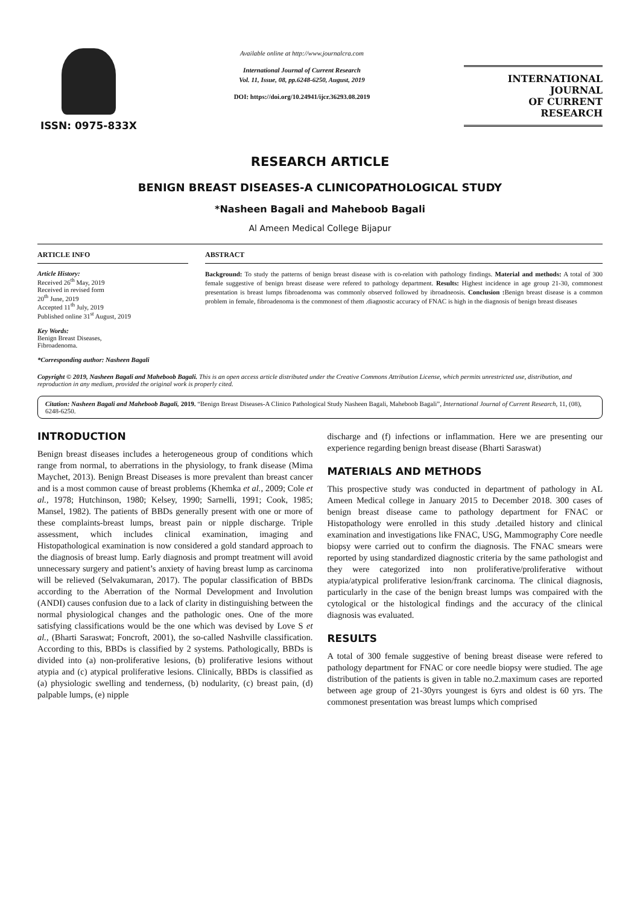ISSN: 0975-833X
Available online at http://www.journalcra.com
International Journal of Current Research
Vol. 11, Issue, 08, pp.6248-6250, August, 2019
DOI: https://doi.org/10.24941/ijcr.36293.08.2019
INTERNATIONAL JOURNAL
OF CURRENT RESEARCH
RESEARCH ARTICLE
BENIGN BREAST DISEASES-A CLINICOPATHOLOGICAL STUDY
*Nasheen Bagali and Maheboob Bagali
Al Ameen Medical College Bijapur
ARTICLE INFO
Article History:
Received 26<sup>th</sup> May, 2019
Received in revised form
20<sup>th</sup> June, 2019
Accepted 11<sup>th</sup> July, 2019
Published online 31<sup>st</sup> August, 2019
Key Words:
Benign Breast Diseases,
Fibroadenoma.
*Corresponding author: Nasheen Bagali
ABSTRACT
Background: To study the patterns of benign breast disease with is co-relation with pathology findings. Material and methods: A total of 300 female suggestive of benign breast disease were refered to pathology department. Results: Highest incidence in age group 21-30, commonest presentation is breast lumps fibroadenoma was commonly observed followed by ibroadneosis. Conclusion : Benign breast disease is a common problem in female, fibroadenoma is the commonest of them .diagnostic accuracy of FNAC is high in the diagnosis of benign breast diseases
Copyright © 2019, Nasheen Bagali and Maheboob Bagali. This is an open access article distributed under the Creative Commons Attribution License, which permits unrestricted use, distribution, and reproduction in any medium, provided the original work is properly cited.
Citation: Nasheen Bagali and Maheboob Bagali, 2019. “Benign Breast Diseases-A Clinico Pathological Study Nasheen Bagali, Maheboob Bagali”, International Journal of Current Research, 11, (08), 6248-6250.
INTRODUCTION
Benign breast diseases includes a heterogeneous group of conditions which range from normal, to aberrations in the physiology, to frank disease (Mima Maychet, 2013). Benign Breast Diseases is more prevalent than breast cancer and is a most common cause of breast problems (Khemka et al., 2009; Cole et al., 1978; Hutchinson, 1980; Kelsey, 1990; Sarnelli, 1991; Cook, 1985; Mansel, 1982). The patients of BBDs generally present with one or more of these complaints-breast lumps, breast pain or nipple discharge. Triple assessment, which includes clinical examination, imaging and Histopathological examination is now considered a gold standard approach to the diagnosis of breast lump. Early diagnosis and prompt treatment will avoid unnecessary surgery and patient’s anxiety of having breast lump as carcinoma will be relieved (Selvakumaran, 2017). The popular classification of BBDs according to the Aberration of the Normal Development and Involution (ANDI) causes confusion due to a lack of clarity in distinguishing between the normal physiological changes and the pathologic ones. One of the more satisfying classifications would be the one which was devised by Love S et al., (Bharti Saraswat; Foncroft, 2001), the so-called Nashville classification. According to this, BBDs is classified by 2 systems. Pathologically, BBDs is divided into (a) non-proliferative lesions, (b) proliferative lesions without atypia and (c) atypical proliferative lesions. Clinically, BBDs is classified as (a) physiologic swelling and tenderness, (b) nodularity, (c) breast pain, (d) palpable lumps, (e) nipple
discharge and (f) infections or inflammation. Here we are presenting our experience regarding benign breast disease (Bharti Saraswat)
MATERIALS AND METHODS
This prospective study was conducted in department of pathology in AL Ameen Medical college in January 2015 to December 2018. 300 cases of benign breast disease came to pathology department for FNAC or Histopathology were enrolled in this study .detailed history and clinical examination and investigations like FNAC, USG, Mammography Core needle biopsy were carried out to confirm the diagnosis. The FNAC smears were reported by using standardized diagnostic criteria by the same pathologist and they were categorized into non proliferative/proliferative without atypia/atypical proliferative lesion/frank carcinoma. The clinical diagnosis, particularly in the case of the benign breast lumps was compaired with the cytological or the histological findings and the accuracy of the clinical diagnosis was evaluated.
RESULTS
A total of 300 female suggestive of bening breast disease were refered to pathology department for FNAC or core needle biopsy were studied. The age distribution of the patients is given in table no.2.maximum cases are reported between age group of 21-30yrs youngest is 6yrs and oldest is 60 yrs. The commonest presentation was breast lumps which comprised